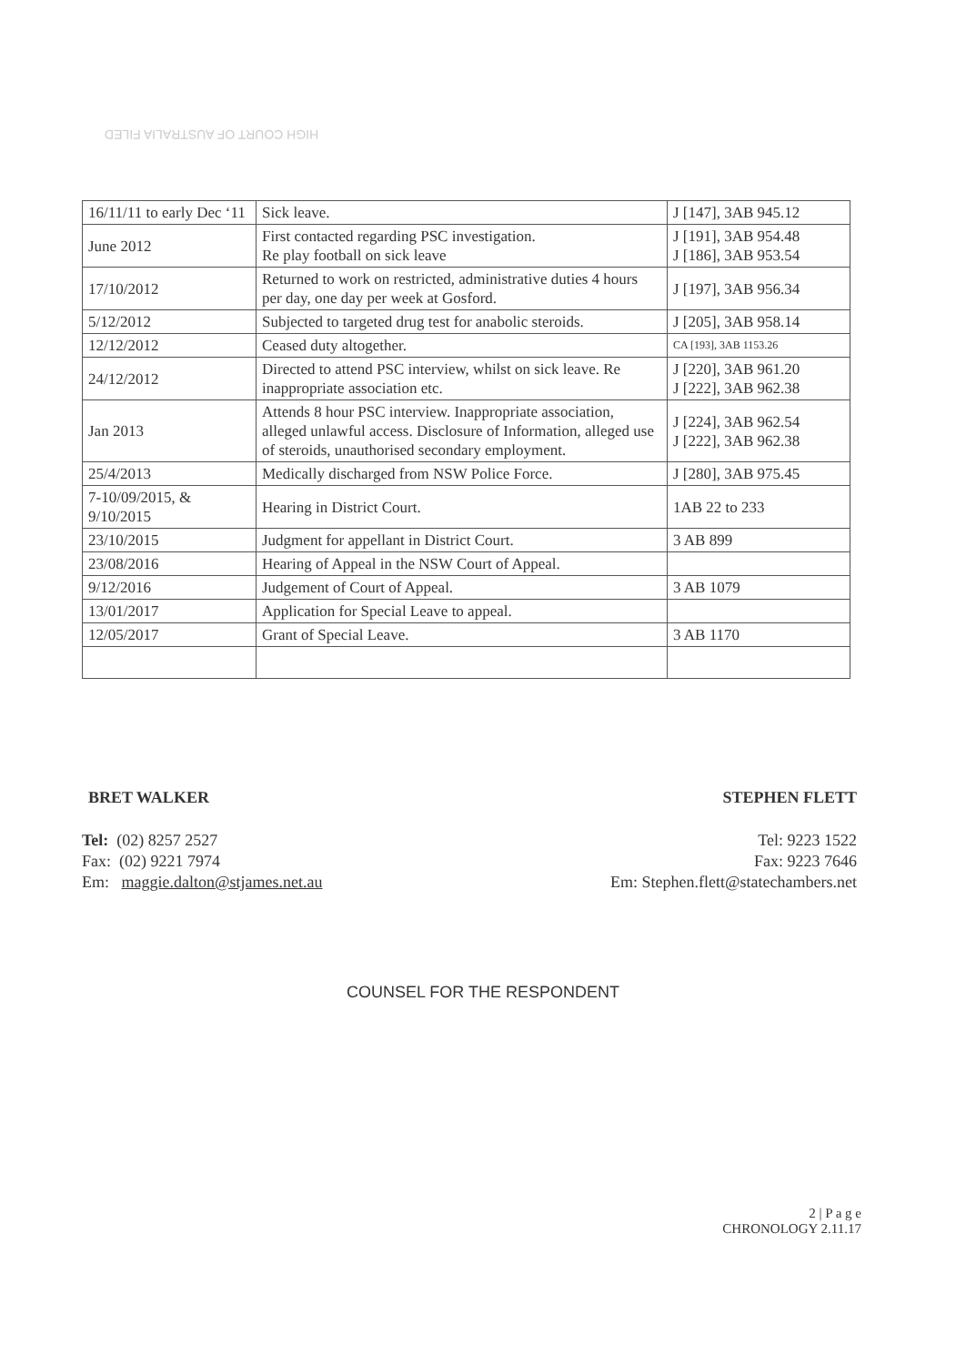HIGH COURT OF AUSTRALIA FILED
| 16/11/11 to early Dec ‘11 | Sick leave. | J [147], 3AB 945.12 |
| June 2012 | First contacted regarding PSC investigation. Re play football on sick leave | J [191], 3AB 954.48 J [186], 3AB 953.54 |
| 17/10/2012 | Returned to work on restricted, administrative duties 4 hours per day, one day per week at Gosford. | J [197], 3AB 956.34 |
| 5/12/2012 | Subjected to targeted drug test for anabolic steroids. | J [205], 3AB 958.14 |
| 12/12/2012 | Ceased duty altogether. | CA [193], 3AB 1153.26 |
| 24/12/2012 | Directed to attend PSC interview, whilst on sick leave. Re inappropriate association etc. | J [220], 3AB 961.20 J [222], 3AB 962.38 |
| Jan 2013 | Attends 8 hour PSC interview. Inappropriate association, alleged unlawful access. Disclosure of Information, alleged use of steroids, unauthorised secondary employment. | J [224], 3AB 962.54 J [222], 3AB 962.38 |
| 25/4/2013 | Medically discharged from NSW Police Force. | J [280], 3AB 975.45 |
| 7-10/09/2015, & 9/10/2015 | Hearing in District Court. | 1AB 22 to 233 |
| 23/10/2015 | Judgment for appellant in District Court. | 3 AB 899 |
| 23/08/2016 | Hearing of Appeal in the NSW Court of Appeal. | |
| 9/12/2016 | Judgement of Court of Appeal. | 3 AB 1079 |
| 13/01/2017 | Application for Special Leave to appeal. | |
| 12/05/2017 | Grant of Special Leave. | 3 AB 1170 |
BRET WALKER
Tel: (02) 8257 2527
Fax: (02) 9221 7974
Em: maggie.dalton@stjames.net.au
STEPHEN FLETT
Tel: 9223 1522
Fax: 9223 7646
Em: Stephen.flett@statechambers.net
COUNSEL FOR THE RESPONDENT
2 | P a g e
CHRONOLOGY 2.11.17